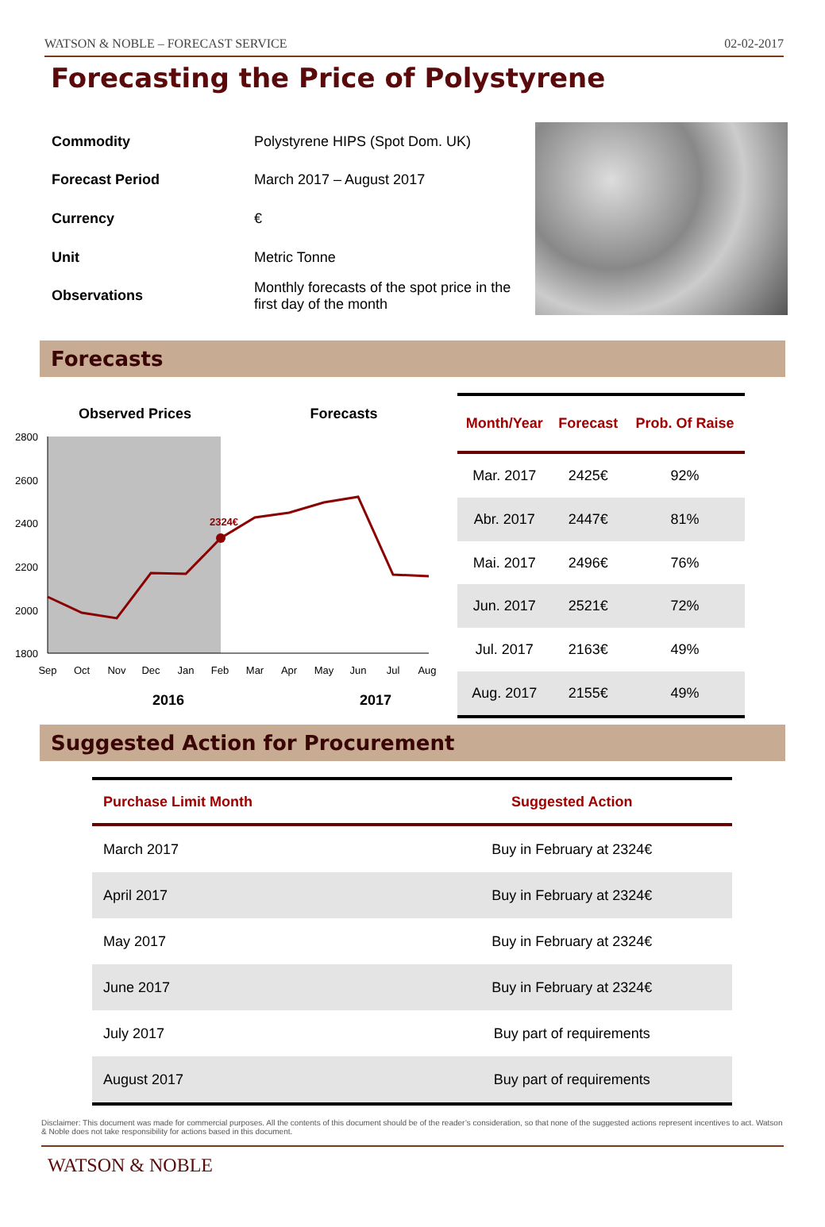WATSON & NOBLE – FORECAST SERVICE 02-02-2017
Forecasting the Price of Polystyrene
| Commodity | Polystyrene HIPS (Spot Dom. UK) |
| Forecast Period | March 2017 – August 2017 |
| Currency | € |
| Unit | Metric Tonne |
| Observations | Monthly forecasts of the spot price in the first day of the month |
Forecasts
Observed Prices
Forecasts
2800
2600
2400
2200
2000
1800
Sep
Oct
Nov
Dec
Jan
Feb
Mar
Apr
May
Jun
Jul
Aug
2016
2017
2324€
| Month/Year | Forecast | Prob. Of Raise |
| --- | --- | --- |
| Mar. 2017 | 2425€ | 92% |
| Abr. 2017 | 2447€ | 81% |
| Mai. 2017 | 2496€ | 76% |
| Jun. 2017 | 2521€ | 72% |
| Jul. 2017 | 2163€ | 49% |
| Aug. 2017 | 2155€ | 49% |
Suggested Action for Procurement
| Purchase Limit Month | Suggested Action |
| --- | --- |
| March 2017 | Buy in February at 2324€ |
| April 2017 | Buy in February at 2324€ |
| May 2017 | Buy in February at 2324€ |
| June 2017 | Buy in February at 2324€ |
| July 2017 | Buy part of requirements |
| August 2017 | Buy part of requirements |
Disclaimer: This document was made for commercial purposes. All the contents of this document should be of the reader’s consideration, so that none of the suggested actions represent incentives to act. Watson & Noble does not take responsibility for actions based in this document.
WATSON & NOBLE